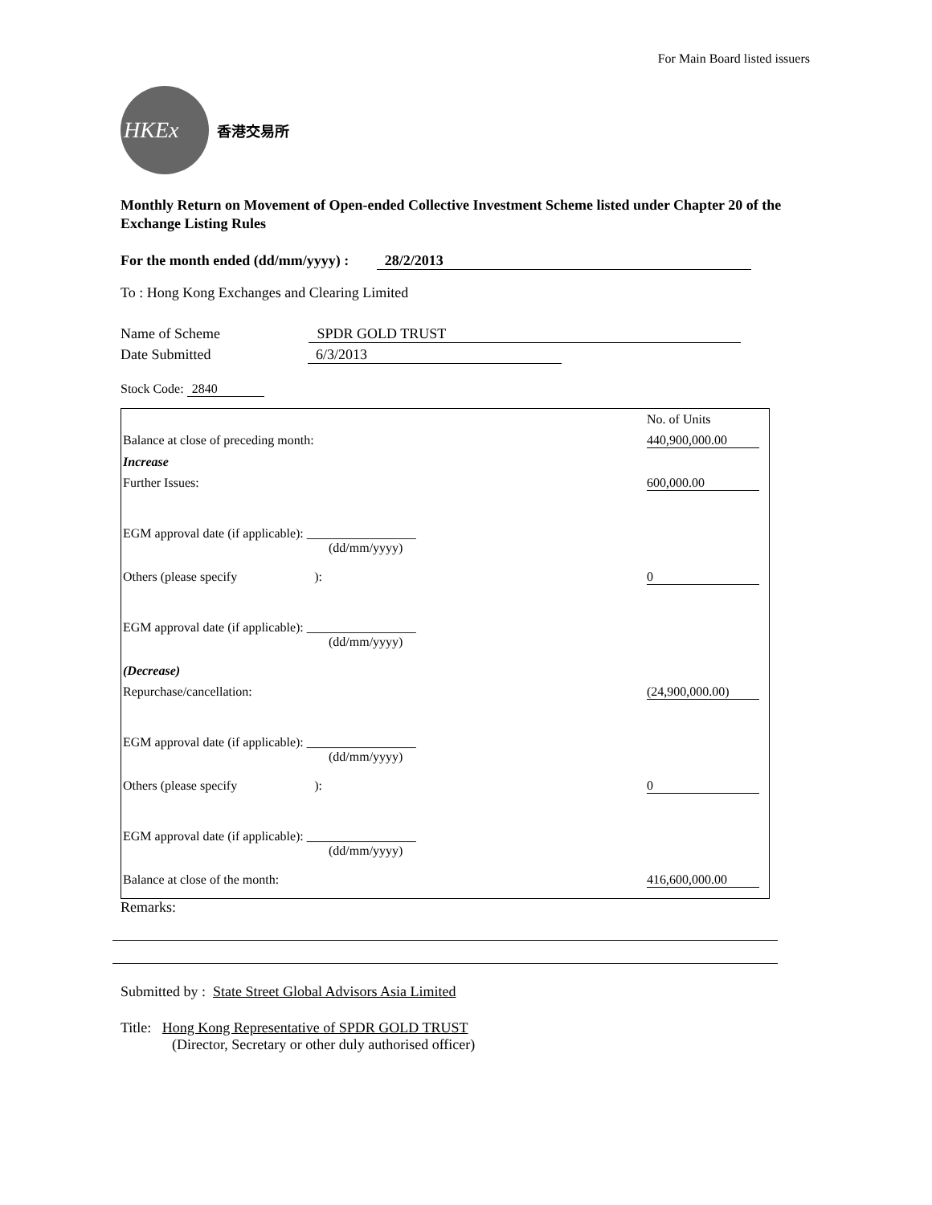For Main Board listed issuers
HKEx
香港交易所
Monthly Return on Movement of Open-ended Collective Investment Scheme listed under Chapter 20 of the Exchange Listing Rules
For the month ended (dd/mm/yyyy) : 28/2/2013
To : Hong Kong Exchanges and Clearing Limited
Name of Scheme SPDR GOLD TRUST
Date Submitted 6/3/2013
Stock Code: 2840
| | | No. of Units |
| Balance at close of preceding month: | | 440,900,000.00 |
| Increase | | |
| Further Issues: | | 600,000.00 |
| EGM approval date (if applicable): _________________ (dd/mm/yyyy) | | |
| Others (please specify ): | | 0 |
| EGM approval date (if applicable): _________________ (dd/mm/yyyy) | | |
| (Decrease) | | |
| Repurchase/cancellation: | | (24,900,000.00) |
| EGM approval date (if applicable): _________________ (dd/mm/yyyy) | | |
| Others (please specify ): | | 0 |
| EGM approval date (if applicable): _________________ (dd/mm/yyyy) | | |
| Balance at close of the month: | | 416,600,000.00 |
Remarks:
Submitted by : State Street Global Advisors Asia Limited
Title: Hong Kong Representative of SPDR GOLD TRUST
(Director, Secretary or other duly authorised officer)